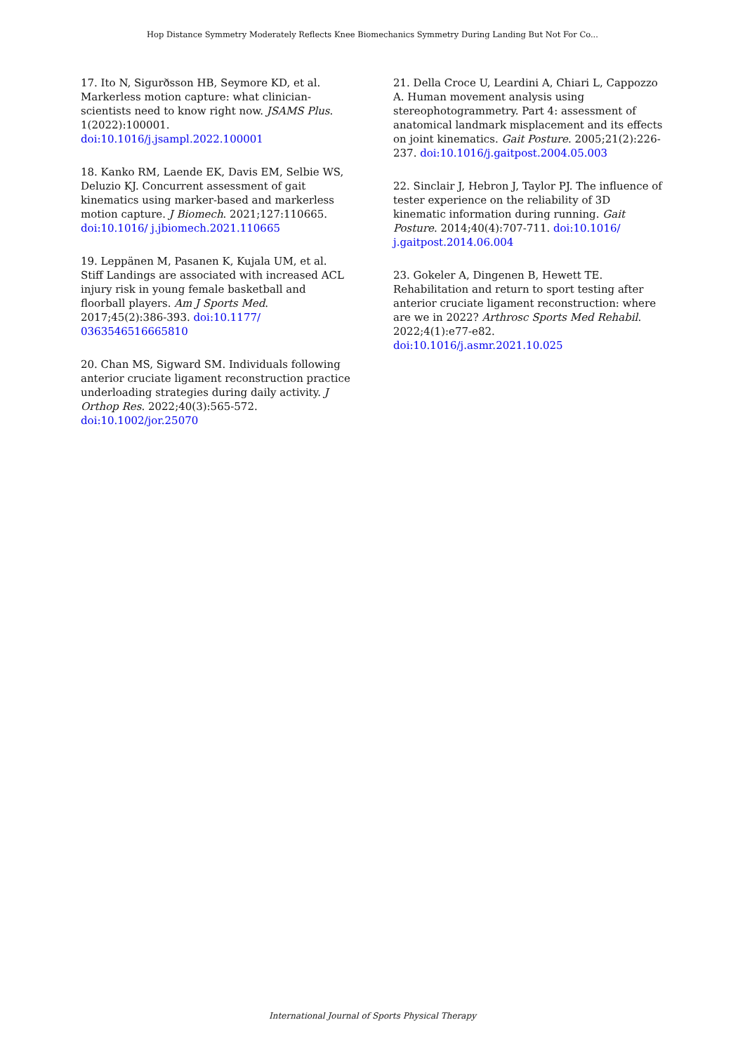Hop Distance Symmetry Moderately Reflects Knee Biomechanics Symmetry During Landing But Not For Co...
17. Ito N, Sigurðsson HB, Seymore KD, et al. Markerless motion capture: what clinician-scientists need to know right now. JSAMS Plus. 1(2022):100001. doi:10.1016/j.jsampl.2022.100001
18. Kanko RM, Laende EK, Davis EM, Selbie WS, Deluzio KJ. Concurrent assessment of gait kinematics using marker-based and markerless motion capture. J Biomech. 2021;127:110665. doi:10.1016/ j.jbiomech.2021.110665
19. Leppänen M, Pasanen K, Kujala UM, et al. Stiff Landings are associated with increased ACL injury risk in young female basketball and floorball players. Am J Sports Med. 2017;45(2):386-393. doi:10.1177/ 0363546516665810
20. Chan MS, Sigward SM. Individuals following anterior cruciate ligament reconstruction practice underloading strategies during daily activity. J Orthop Res. 2022;40(3):565-572. doi:10.1002/jor.25070
21. Della Croce U, Leardini A, Chiari L, Cappozzo A. Human movement analysis using stereophotogrammetry. Part 4: assessment of anatomical landmark misplacement and its effects on joint kinematics. Gait Posture. 2005;21(2):226-237. doi:10.1016/j.gaitpost.2004.05.003
22. Sinclair J, Hebron J, Taylor PJ. The influence of tester experience on the reliability of 3D kinematic information during running. Gait Posture. 2014;40(4):707-711. doi:10.1016/ j.gaitpost.2014.06.004
23. Gokeler A, Dingenen B, Hewett TE. Rehabilitation and return to sport testing after anterior cruciate ligament reconstruction: where are we in 2022? Arthrosc Sports Med Rehabil. 2022;4(1):e77-e82. doi:10.1016/j.asmr.2021.10.025
International Journal of Sports Physical Therapy